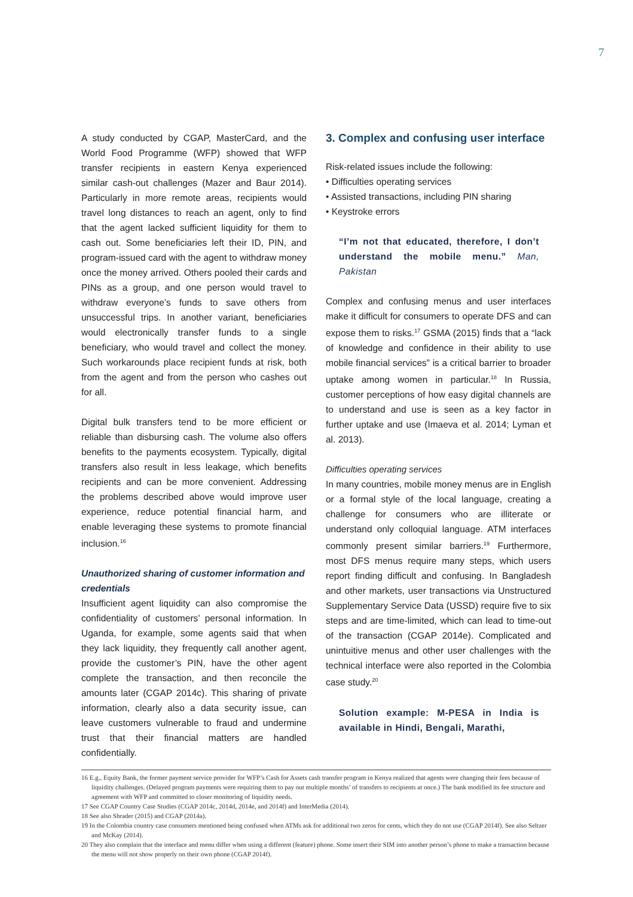7
A study conducted by CGAP, MasterCard, and the World Food Programme (WFP) showed that WFP transfer recipients in eastern Kenya experienced similar cash-out challenges (Mazer and Baur 2014). Particularly in more remote areas, recipients would travel long distances to reach an agent, only to find that the agent lacked sufficient liquidity for them to cash out. Some beneficiaries left their ID, PIN, and program-issued card with the agent to withdraw money once the money arrived. Others pooled their cards and PINs as a group, and one person would travel to withdraw everyone’s funds to save others from unsuccessful trips. In another variant, beneficiaries would electronically transfer funds to a single beneficiary, who would travel and collect the money. Such workarounds place recipient funds at risk, both from the agent and from the person who cashes out for all.
Digital bulk transfers tend to be more efficient or reliable than disbursing cash. The volume also offers benefits to the payments ecosystem. Typically, digital transfers also result in less leakage, which benefits recipients and can be more convenient. Addressing the problems described above would improve user experience, reduce potential financial harm, and enable leveraging these systems to promote financial inclusion.<sup>16</sup>
Unauthorized sharing of customer information and credentials
Insufficient agent liquidity can also compromise the confidentiality of customers’ personal information. In Uganda, for example, some agents said that when they lack liquidity, they frequently call another agent, provide the customer’s PIN, have the other agent complete the transaction, and then reconcile the amounts later (CGAP 2014c). This sharing of private information, clearly also a data security issue, can leave customers vulnerable to fraud and undermine trust that their financial matters are handled confidentially.
3. Complex and confusing user interface
Risk-related issues include the following:
• Difficulties operating services
• Assisted transactions, including PIN sharing
• Keystroke errors
“I’m not that educated, therefore, I don’t understand the mobile menu.” Man, Pakistan
Complex and confusing menus and user interfaces make it difficult for consumers to operate DFS and can expose them to risks.<sup>17</sup> GSMA (2015) finds that a “lack of knowledge and confidence in their ability to use mobile financial services” is a critical barrier to broader uptake among women in particular.<sup>18</sup> In Russia, customer perceptions of how easy digital channels are to understand and use is seen as a key factor in further uptake and use (Imaeva et al. 2014; Lyman et al. 2013).
Difficulties operating services
In many countries, mobile money menus are in English or a formal style of the local language, creating a challenge for consumers who are illiterate or understand only colloquial language. ATM interfaces commonly present similar barriers.<sup>19</sup> Furthermore, most DFS menus require many steps, which users report finding difficult and confusing. In Bangladesh and other markets, user transactions via Unstructured Supplementary Service Data (USSD) require five to six steps and are time-limited, which can lead to time-out of the transaction (CGAP 2014e). Complicated and unintuitive menus and other user challenges with the technical interface were also reported in the Colombia case study.<sup>20</sup>
Solution example: M-PESA in India is available in Hindi, Bengali, Marathi,
16 E.g., Equity Bank, the former payment service provider for WFP’s Cash for Assets cash transfer program in Kenya realized that agents were changing their fees because of liquidity challenges. (Delayed program payments were requiring them to pay out multiple months’ of transfers to recipients at once.) The bank modified its fee structure and agreement with WFP and committed to closer monitoring of liquidity needs.
17 See CGAP Country Case Studies (CGAP 2014c, 2014d, 2014e, and 2014f) and InterMedia (2014).
18 See also Shrader (2015) and CGAP (2014a).
19 In the Colombia country case consumers mentioned being confused when ATMs ask for additional two zeros for cents, which they do not use (CGAP 2014f). See also Seltzer and McKay (2014).
20 They also complain that the interface and menu differ when using a different (feature) phone. Some insert their SIM into another person’s phone to make a transaction because the menu will not show properly on their own phone (CGAP 2014f).